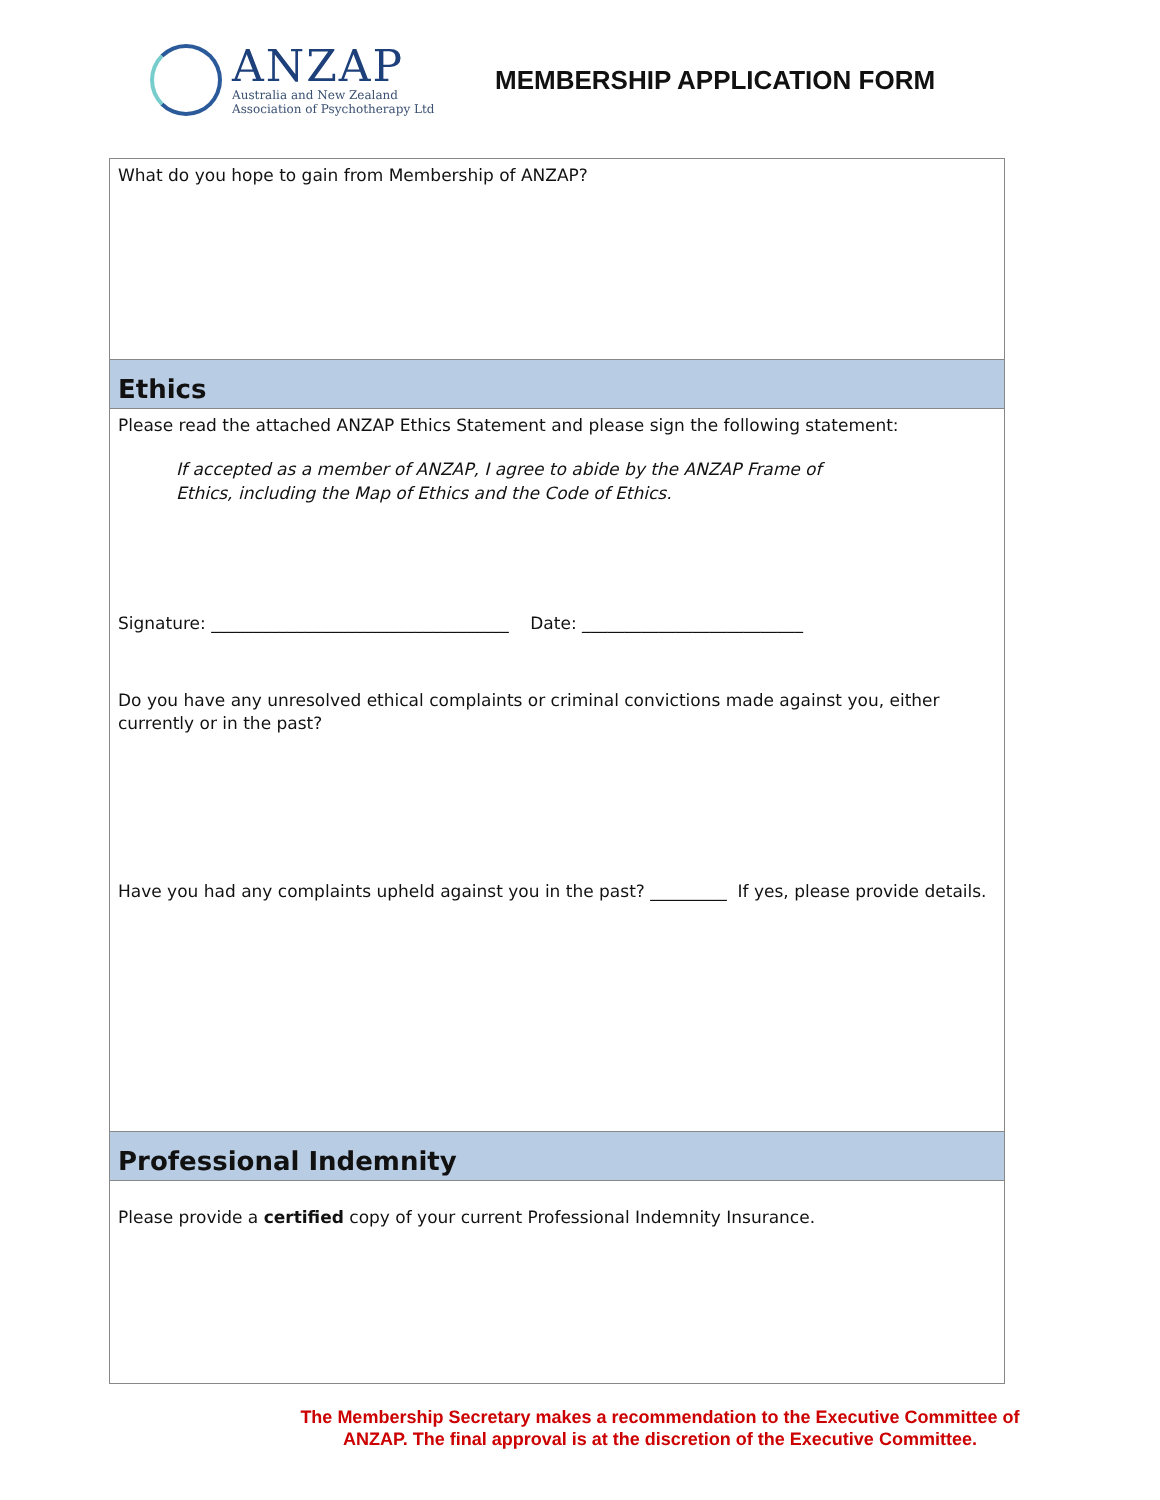ANZAP
Australia and New Zealand
Association of Psychotherapy Ltd
MEMBERSHIP APPLICATION FORM
What do you hope to gain from Membership of ANZAP?
Ethics
Please read the attached ANZAP Ethics Statement and please sign the following statement:
If accepted as a member of ANZAP, I agree to abide by the ANZAP Frame of
Ethics, including the Map of Ethics and the Code of Ethics.
Signature: ___________________________________ Date: __________________________
Do you have any unresolved ethical complaints or criminal convictions made against you, either currently or in the past?
Have you had any complaints upheld against you in the past? _________ If yes, please provide details.
Professional Indemnity
Please provide a certified copy of your current Professional Indemnity Insurance.
The Membership Secretary makes a recommendation to the Executive Committee of
ANZAP. The final approval is at the discretion of the Executive Committee.